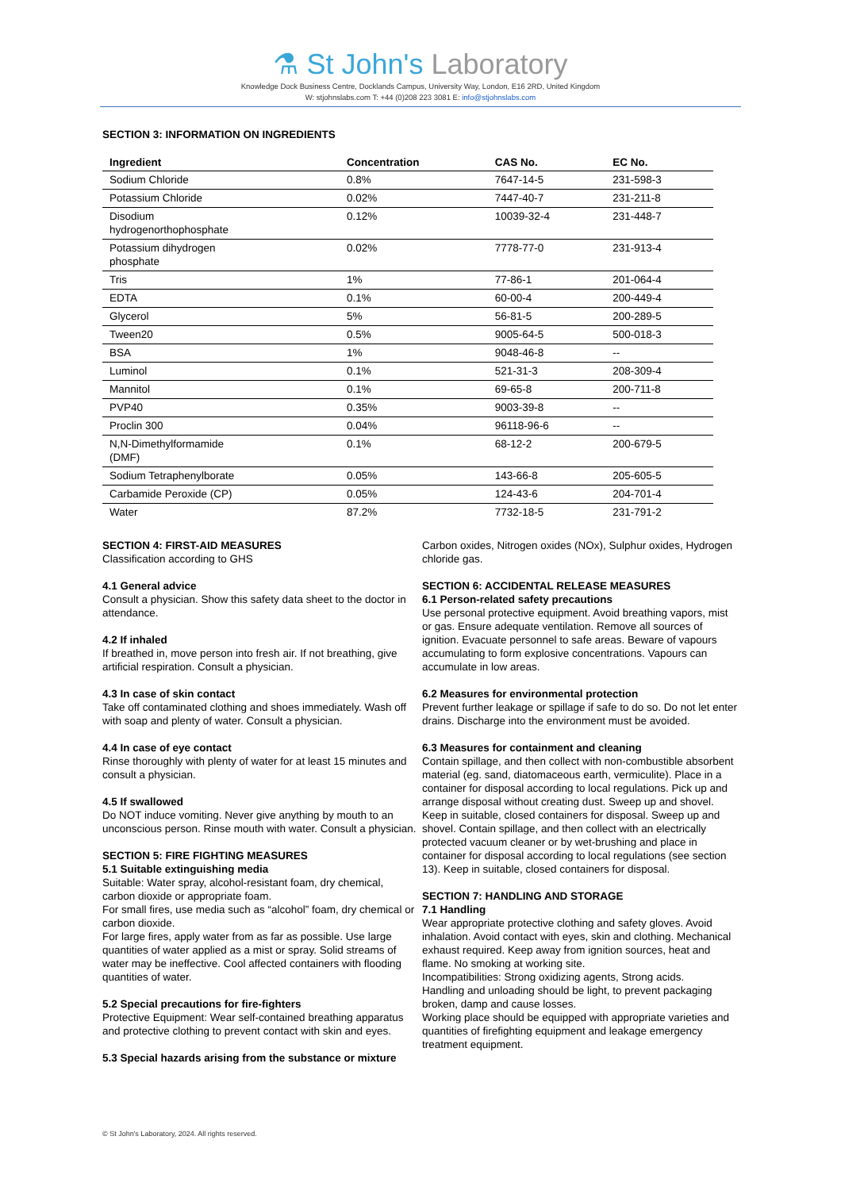⚗ St John's Laboratory
Knowledge Dock Business Centre, Docklands Campus, University Way, London, E16 2RD, United Kingdom
W: stjohnslabs.com T: +44 (0)208 223 3081 E: info@stjohnslabs.com
SECTION 3: INFORMATION ON INGREDIENTS
| Ingredient | Concentration | CAS No. | EC No. |
| --- | --- | --- | --- |
| Sodium Chloride | 0.8% | 7647-14-5 | 231-598-3 |
| Potassium Chloride | 0.02% | 7447-40-7 | 231-211-8 |
| Disodium hydrogenorthophosphate | 0.12% | 10039-32-4 | 231-448-7 |
| Potassium dihydrogen phosphate | 0.02% | 7778-77-0 | 231-913-4 |
| Tris | 1% | 77-86-1 | 201-064-4 |
| EDTA | 0.1% | 60-00-4 | 200-449-4 |
| Glycerol | 5% | 56-81-5 | 200-289-5 |
| Tween20 | 0.5% | 9005-64-5 | 500-018-3 |
| BSA | 1% | 9048-46-8 | -- |
| Luminol | 0.1% | 521-31-3 | 208-309-4 |
| Mannitol | 0.1% | 69-65-8 | 200-711-8 |
| PVP40 | 0.35% | 9003-39-8 | -- |
| Proclin 300 | 0.04% | 96118-96-6 | -- |
| N,N-Dimethylformamide (DMF) | 0.1% | 68-12-2 | 200-679-5 |
| Sodium Tetraphenylborate | 0.05% | 143-66-8 | 205-605-5 |
| Carbamide Peroxide (CP) | 0.05% | 124-43-6 | 204-701-4 |
| Water | 87.2% | 7732-18-5 | 231-791-2 |
SECTION 4: FIRST-AID MEASURES
Classification according to GHS
4.1 General advice
Consult a physician. Show this safety data sheet to the doctor in attendance.
4.2 If inhaled
If breathed in, move person into fresh air. If not breathing, give artificial respiration. Consult a physician.
4.3 In case of skin contact
Take off contaminated clothing and shoes immediately. Wash off with soap and plenty of water. Consult a physician.
4.4 In case of eye contact
Rinse thoroughly with plenty of water for at least 15 minutes and consult a physician.
4.5 If swallowed
Do NOT induce vomiting. Never give anything by mouth to an unconscious person. Rinse mouth with water. Consult a physician.
SECTION 5: FIRE FIGHTING MEASURES
5.1 Suitable extinguishing media
Suitable: Water spray, alcohol-resistant foam, dry chemical, carbon dioxide or appropriate foam.
For small fires, use media such as “alcohol” foam, dry chemical or carbon dioxide.
For large fires, apply water from as far as possible. Use large quantities of water applied as a mist or spray. Solid streams of water may be ineffective. Cool affected containers with flooding quantities of water.
5.2 Special precautions for fire-fighters
Protective Equipment: Wear self-contained breathing apparatus and protective clothing to prevent contact with skin and eyes.
5.3 Special hazards arising from the substance or mixture
Carbon oxides, Nitrogen oxides (NOx), Sulphur oxides, Hydrogen chloride gas.
SECTION 6: ACCIDENTAL RELEASE MEASURES
6.1 Person-related safety precautions
Use personal protective equipment. Avoid breathing vapors, mist or gas. Ensure adequate ventilation. Remove all sources of ignition. Evacuate personnel to safe areas. Beware of vapours accumulating to form explosive concentrations. Vapours can accumulate in low areas.
6.2 Measures for environmental protection
Prevent further leakage or spillage if safe to do so. Do not let enter drains. Discharge into the environment must be avoided.
6.3 Measures for containment and cleaning
Contain spillage, and then collect with non-combustible absorbent material (eg. sand, diatomaceous earth, vermiculite). Place in a container for disposal according to local regulations. Pick up and arrange disposal without creating dust. Sweep up and shovel. Keep in suitable, closed containers for disposal. Sweep up and shovel. Contain spillage, and then collect with an electrically protected vacuum cleaner or by wet-brushing and place in container for disposal according to local regulations (see section 13). Keep in suitable, closed containers for disposal.
SECTION 7: HANDLING AND STORAGE
7.1 Handling
Wear appropriate protective clothing and safety gloves. Avoid inhalation. Avoid contact with eyes, skin and clothing. Mechanical exhaust required. Keep away from ignition sources, heat and flame. No smoking at working site.
Incompatibilities: Strong oxidizing agents, Strong acids.
Handling and unloading should be light, to prevent packaging broken, damp and cause losses.
Working place should be equipped with appropriate varieties and quantities of firefighting equipment and leakage emergency treatment equipment.
© St John's Laboratory, 2024. All rights reserved.